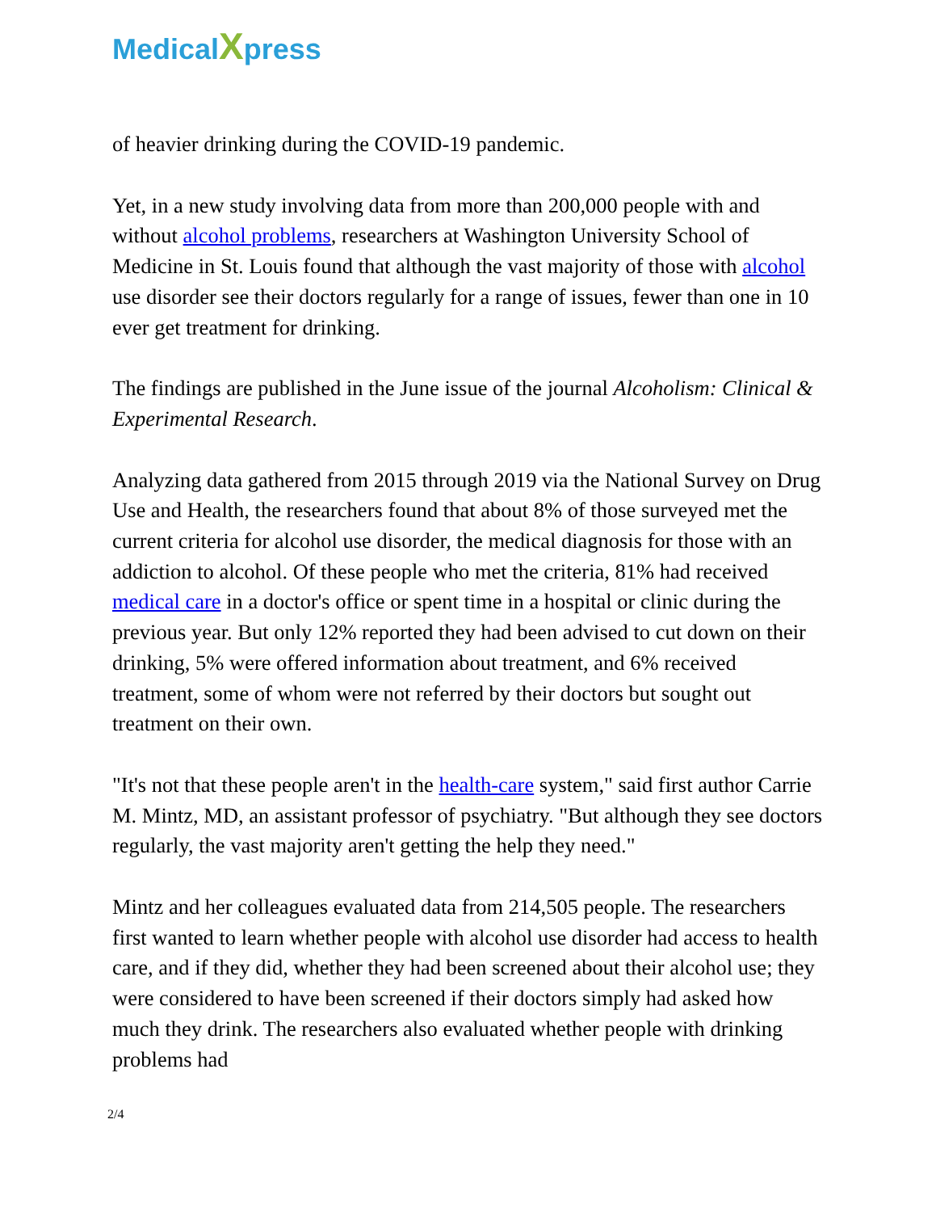MedicalXpress
of heavier drinking during the COVID-19 pandemic.
Yet, in a new study involving data from more than 200,000 people with and without alcohol problems, researchers at Washington University School of Medicine in St. Louis found that although the vast majority of those with alcohol use disorder see their doctors regularly for a range of issues, fewer than one in 10 ever get treatment for drinking.
The findings are published in the June issue of the journal Alcoholism: Clinical & Experimental Research.
Analyzing data gathered from 2015 through 2019 via the National Survey on Drug Use and Health, the researchers found that about 8% of those surveyed met the current criteria for alcohol use disorder, the medical diagnosis for those with an addiction to alcohol. Of these people who met the criteria, 81% had received medical care in a doctor's office or spent time in a hospital or clinic during the previous year. But only 12% reported they had been advised to cut down on their drinking, 5% were offered information about treatment, and 6% received treatment, some of whom were not referred by their doctors but sought out treatment on their own.
"It's not that these people aren't in the health-care system," said first author Carrie M. Mintz, MD, an assistant professor of psychiatry. "But although they see doctors regularly, the vast majority aren't getting the help they need."
Mintz and her colleagues evaluated data from 214,505 people. The researchers first wanted to learn whether people with alcohol use disorder had access to health care, and if they did, whether they had been screened about their alcohol use; they were considered to have been screened if their doctors simply had asked how much they drink. The researchers also evaluated whether people with drinking problems had
2/4